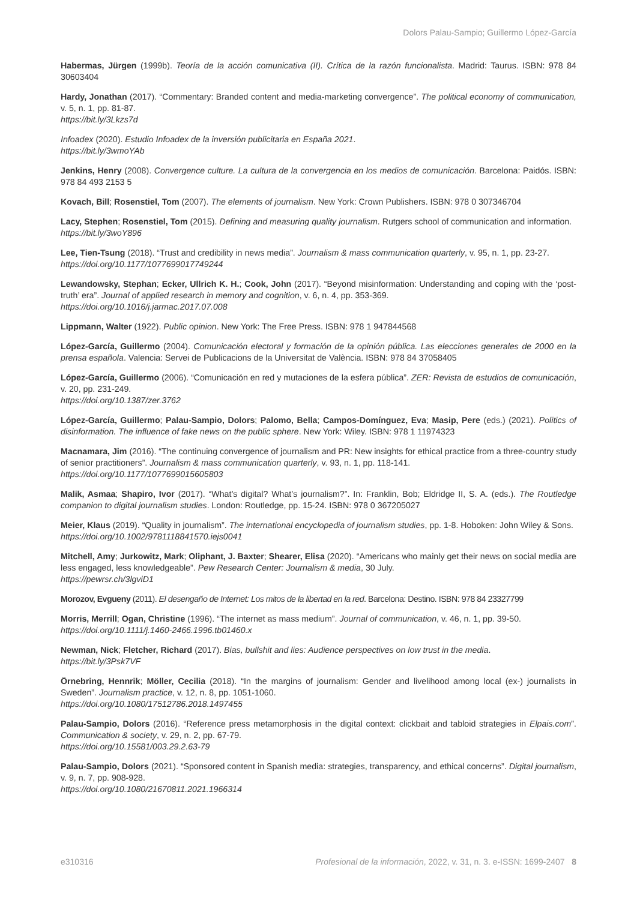Dolors Palau-Sampio; Guillermo López-García
Habermas, Jürgen (1999b). Teoría de la acción comunicativa (II). Crítica de la razón funcionalista. Madrid: Taurus. ISBN: 978 84 30603404
Hardy, Jonathan (2017). “Commentary: Branded content and media-marketing convergence”. The political economy of communication, v. 5, n. 1, pp. 81-87.
https://bit.ly/3Lkzs7d
Infoadex (2020). Estudio Infoadex de la inversión publicitaria en España 2021.
https://bit.ly/3wmoYAb
Jenkins, Henry (2008). Convergence culture. La cultura de la convergencia en los medios de comunicación. Barcelona: Paidós. ISBN: 978 84 493 2153 5
Kovach, Bill; Rosenstiel, Tom (2007). The elements of journalism. New York: Crown Publishers. ISBN: 978 0 307346704
Lacy, Stephen; Rosenstiel, Tom (2015). Defining and measuring quality journalism. Rutgers school of communication and information.
https://bit.ly/3woY896
Lee, Tien-Tsung (2018). “Trust and credibility in news media”. Journalism & mass communication quarterly, v. 95, n. 1, pp. 23-27.
https://doi.org/10.1177/1077699017749244
Lewandowsky, Stephan; Ecker, Ullrich K. H.; Cook, John (2017). “Beyond misinformation: Understanding and coping with the ‘post-truth’ era”. Journal of applied research in memory and cognition, v. 6, n. 4, pp. 353-369.
https://doi.org/10.1016/j.jarmac.2017.07.008
Lippmann, Walter (1922). Public opinion. New York: The Free Press. ISBN: 978 1 947844568
López-García, Guillermo (2004). Comunicación electoral y formación de la opinión pública. Las elecciones generales de 2000 en la prensa española. Valencia: Servei de Publicacions de la Universitat de València. ISBN: 978 84 37058405
López-García, Guillermo (2006). “Comunicación en red y mutaciones de la esfera pública”. ZER: Revista de estudios de comunicación, v. 20, pp. 231-249.
https://doi.org/10.1387/zer.3762
López-García, Guillermo; Palau-Sampio, Dolors; Palomo, Bella; Campos-Domínguez, Eva; Masip, Pere (eds.) (2021). Politics of disinformation. The influence of fake news on the public sphere. New York: Wiley. ISBN: 978 1 11974323
Macnamara, Jim (2016). “The continuing convergence of journalism and PR: New insights for ethical practice from a three-country study of senior practitioners”. Journalism & mass communication quarterly, v. 93, n. 1, pp. 118-141.
https://doi.org/10.1177/1077699015605803
Malik, Asmaa; Shapiro, Ivor (2017). “What’s digital? What’s journalism?”. In: Franklin, Bob; Eldridge II, S. A. (eds.). The Routledge companion to digital journalism studies. London: Routledge, pp. 15-24. ISBN: 978 0 367205027
Meier, Klaus (2019). “Quality in journalism”. The international encyclopedia of journalism studies, pp. 1-8. Hoboken: John Wiley & Sons.
https://doi.org/10.1002/9781118841570.iejs0041
Mitchell, Amy; Jurkowitz, Mark; Oliphant, J. Baxter; Shearer, Elisa (2020). “Americans who mainly get their news on social media are less engaged, less knowledgeable”. Pew Research Center: Journalism & media, 30 July.
https://pewrsr.ch/3lgviD1
Morozov, Evgueny (2011). El desengaño de Internet: Los mitos de la libertad en la red. Barcelona: Destino. ISBN: 978 84 23327799
Morris, Merrill; Ogan, Christine (1996). “The internet as mass medium”. Journal of communication, v. 46, n. 1, pp. 39-50.
https://doi.org/10.1111/j.1460-2466.1996.tb01460.x
Newman, Nick; Fletcher, Richard (2017). Bias, bullshit and lies: Audience perspectives on low trust in the media.
https://bit.ly/3Psk7VF
Örnebring, Hennrik; Möller, Cecilia (2018). “In the margins of journalism: Gender and livelihood among local (ex-) journalists in Sweden”. Journalism practice, v. 12, n. 8, pp. 1051-1060.
https://doi.org/10.1080/17512786.2018.1497455
Palau-Sampio, Dolors (2016). “Reference press metamorphosis in the digital context: clickbait and tabloid strategies in Elpais.com”. Communication & society, v. 29, n. 2, pp. 67-79.
https://doi.org/10.15581/003.29.2.63-79
Palau-Sampio, Dolors (2021). “Sponsored content in Spanish media: strategies, transparency, and ethical concerns”. Digital journalism, v. 9, n. 7, pp. 908-928.
https://doi.org/10.1080/21670811.2021.1966314
e310316 Profesional de la información, 2022, v. 31, n. 3. e-ISSN: 1699-2407 8